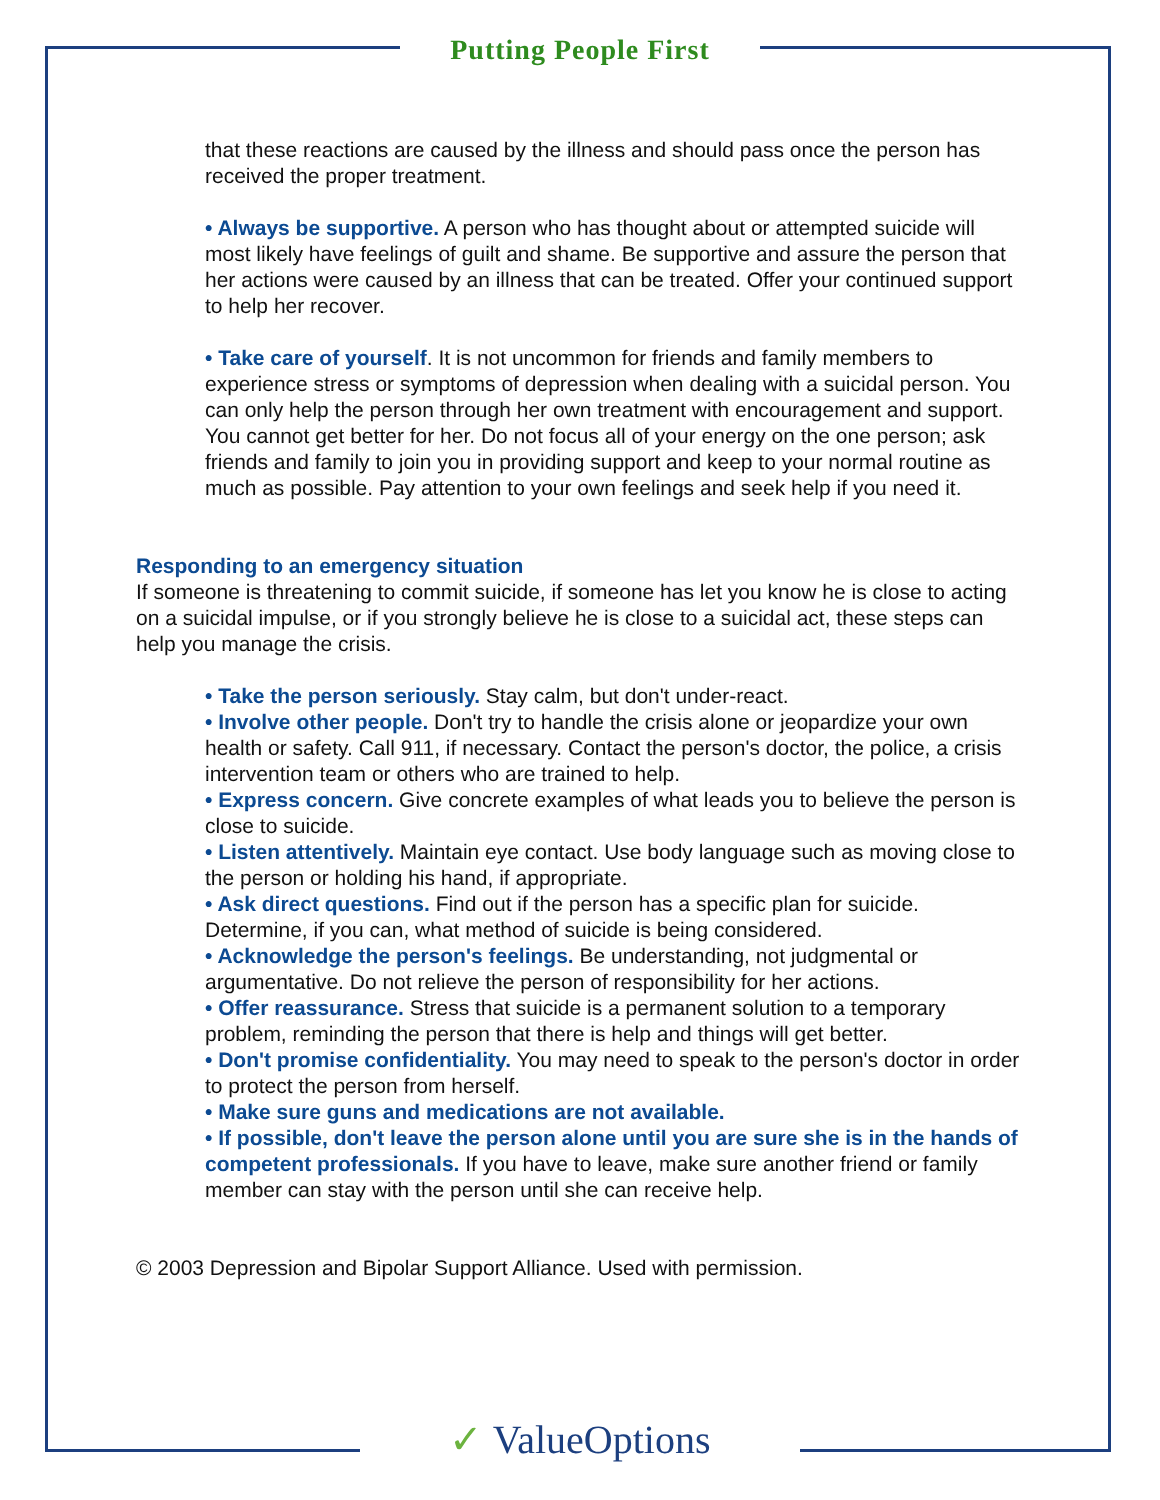Putting People First
that these reactions are caused by the illness and should pass once the person has received the proper treatment.
• Always be supportive. A person who has thought about or attempted suicide will most likely have feelings of guilt and shame. Be supportive and assure the person that her actions were caused by an illness that can be treated. Offer your continued support to help her recover.
• Take care of yourself. It is not uncommon for friends and family members to experience stress or symptoms of depression when dealing with a suicidal person. You can only help the person through her own treatment with encouragement and support. You cannot get better for her. Do not focus all of your energy on the one person; ask friends and family to join you in providing support and keep to your normal routine as much as possible. Pay attention to your own feelings and seek help if you need it.
Responding to an emergency situation
If someone is threatening to commit suicide, if someone has let you know he is close to acting on a suicidal impulse, or if you strongly believe he is close to a suicidal act, these steps can help you manage the crisis.
• Take the person seriously. Stay calm, but don't under-react.
• Involve other people. Don't try to handle the crisis alone or jeopardize your own health or safety. Call 911, if necessary. Contact the person's doctor, the police, a crisis intervention team or others who are trained to help.
• Express concern. Give concrete examples of what leads you to believe the person is close to suicide.
• Listen attentively. Maintain eye contact. Use body language such as moving close to the person or holding his hand, if appropriate.
• Ask direct questions. Find out if the person has a specific plan for suicide. Determine, if you can, what method of suicide is being considered.
• Acknowledge the person's feelings. Be understanding, not judgmental or argumentative. Do not relieve the person of responsibility for her actions.
• Offer reassurance. Stress that suicide is a permanent solution to a temporary problem, reminding the person that there is help and things will get better.
• Don't promise confidentiality. You may need to speak to the person's doctor in order to protect the person from herself.
• Make sure guns and medications are not available.
• If possible, don't leave the person alone until you are sure she is in the hands of competent professionals. If you have to leave, make sure another friend or family member can stay with the person until she can receive help.
© 2003 Depression and Bipolar Support Alliance. Used with permission.
✓ ValueOptions